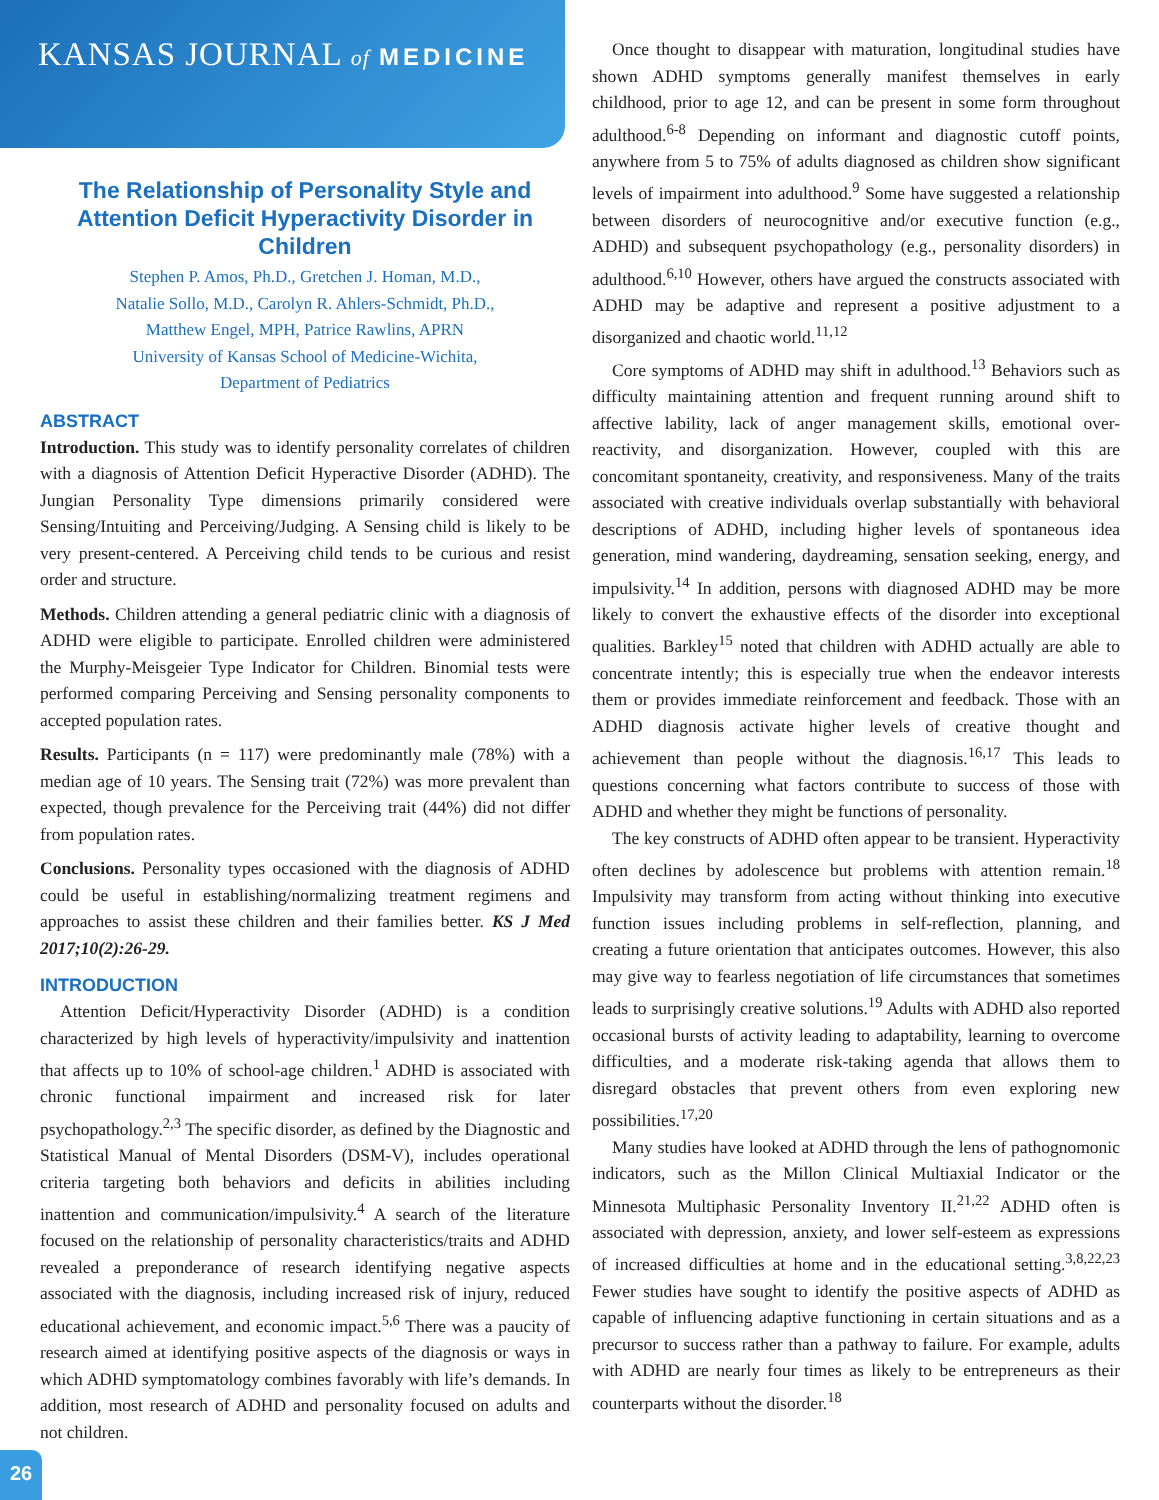KANSAS JOURNAL of MEDICINE
The Relationship of Personality Style and Attention Deficit Hyperactivity Disorder in Children
Stephen P. Amos, Ph.D., Gretchen J. Homan, M.D.,
Natalie Sollo, M.D., Carolyn R. Ahlers-Schmidt, Ph.D.,
Matthew Engel, MPH, Patrice Rawlins, APRN
University of Kansas School of Medicine-Wichita,
Department of Pediatrics
ABSTRACT
Introduction. This study was to identify personality correlates of children with a diagnosis of Attention Deficit Hyperactive Disorder (ADHD). The Jungian Personality Type dimensions primarily considered were Sensing/Intuiting and Perceiving/Judging. A Sensing child is likely to be very present-centered. A Perceiving child tends to be curious and resist order and structure.
Methods. Children attending a general pediatric clinic with a diagnosis of ADHD were eligible to participate. Enrolled children were administered the Murphy-Meisgeier Type Indicator for Children. Binomial tests were performed comparing Perceiving and Sensing personality components to accepted population rates.
Results. Participants (n = 117) were predominantly male (78%) with a median age of 10 years. The Sensing trait (72%) was more prevalent than expected, though prevalence for the Perceiving trait (44%) did not differ from population rates.
Conclusions. Personality types occasioned with the diagnosis of ADHD could be useful in establishing/normalizing treatment regimens and approaches to assist these children and their families better. KS J Med 2017;10(2):26-29.
INTRODUCTION
Attention Deficit/Hyperactivity Disorder (ADHD) is a condition characterized by high levels of hyperactivity/impulsivity and inattention that affects up to 10% of school-age children.<sup>1</sup> ADHD is associated with chronic functional impairment and increased risk for later psychopathology.<sup>2,3</sup> The specific disorder, as defined by the Diagnostic and Statistical Manual of Mental Disorders (DSM-V), includes operational criteria targeting both behaviors and deficits in abilities including inattention and communication/impulsivity.<sup>4</sup> A search of the literature focused on the relationship of personality characteristics/traits and ADHD revealed a preponderance of research identifying negative aspects associated with the diagnosis, including increased risk of injury, reduced educational achievement, and economic impact.<sup>5,6</sup> There was a paucity of research aimed at identifying positive aspects of the diagnosis or ways in which ADHD symptomatology combines favorably with life’s demands. In addition, most research of ADHD and personality focused on adults and not children.
Once thought to disappear with maturation, longitudinal studies have shown ADHD symptoms generally manifest themselves in early childhood, prior to age 12, and can be present in some form throughout adulthood.<sup>6-8</sup> Depending on informant and diagnostic cutoff points, anywhere from 5 to 75% of adults diagnosed as children show significant levels of impairment into adulthood.<sup>9</sup> Some have suggested a relationship between disorders of neurocognitive and/or executive function (e.g., ADHD) and subsequent psychopathology (e.g., personality disorders) in adulthood.<sup>6,10</sup> However, others have argued the constructs associated with ADHD may be adaptive and represent a positive adjustment to a disorganized and chaotic world.<sup>11,12</sup>
Core symptoms of ADHD may shift in adulthood.<sup>13</sup> Behaviors such as difficulty maintaining attention and frequent running around shift to affective lability, lack of anger management skills, emotional over-reactivity, and disorganization. However, coupled with this are concomitant spontaneity, creativity, and responsiveness. Many of the traits associated with creative individuals overlap substantially with behavioral descriptions of ADHD, including higher levels of spontaneous idea generation, mind wandering, daydreaming, sensation seeking, energy, and impulsivity.<sup>14</sup> In addition, persons with diagnosed ADHD may be more likely to convert the exhaustive effects of the disorder into exceptional qualities. Barkley<sup>15</sup> noted that children with ADHD actually are able to concentrate intently; this is especially true when the endeavor interests them or provides immediate reinforcement and feedback. Those with an ADHD diagnosis activate higher levels of creative thought and achievement than people without the diagnosis.<sup>16,17</sup> This leads to questions concerning what factors contribute to success of those with ADHD and whether they might be functions of personality.
The key constructs of ADHD often appear to be transient. Hyperactivity often declines by adolescence but problems with attention remain.<sup>18</sup> Impulsivity may transform from acting without thinking into executive function issues including problems in self-reflection, planning, and creating a future orientation that anticipates outcomes. However, this also may give way to fearless negotiation of life circumstances that sometimes leads to surprisingly creative solutions.<sup>19</sup> Adults with ADHD also reported occasional bursts of activity leading to adaptability, learning to overcome difficulties, and a moderate risk-taking agenda that allows them to disregard obstacles that prevent others from even exploring new possibilities.<sup>17,20</sup>
Many studies have looked at ADHD through the lens of pathognomonic indicators, such as the Millon Clinical Multiaxial Indicator or the Minnesota Multiphasic Personality Inventory II.<sup>21,22</sup> ADHD often is associated with depression, anxiety, and lower self-esteem as expressions of increased difficulties at home and in the educational setting.<sup>3,8,22,23</sup> Fewer studies have sought to identify the positive aspects of ADHD as capable of influencing adaptive functioning in certain situations and as a precursor to success rather than a pathway to failure. For example, adults with ADHD are nearly four times as likely to be entrepreneurs as their counterparts without the disorder.<sup>18</sup>
26